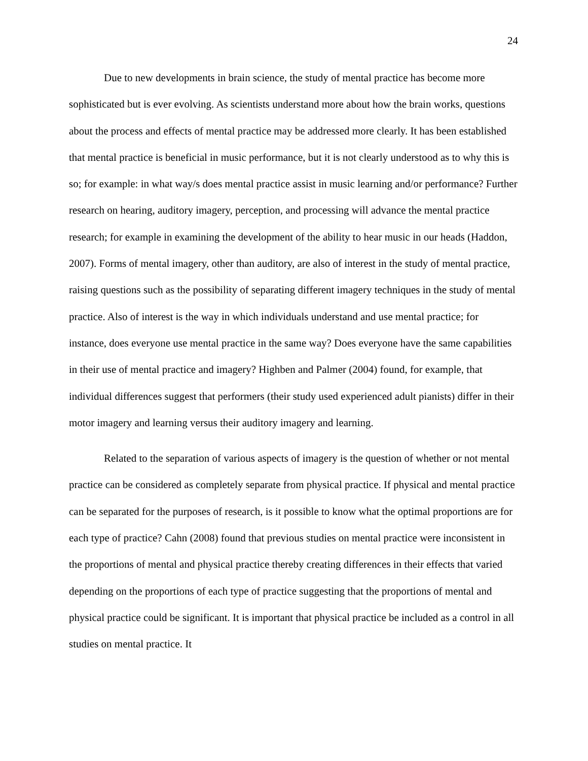24
Due to new developments in brain science, the study of mental practice has become more sophisticated but is ever evolving. As scientists understand more about how the brain works, questions about the process and effects of mental practice may be addressed more clearly. It has been established that mental practice is beneficial in music performance, but it is not clearly understood as to why this is so; for example: in what way/s does mental practice assist in music learning and/or performance? Further research on hearing, auditory imagery, perception, and processing will advance the mental practice research; for example in examining the development of the ability to hear music in our heads (Haddon, 2007). Forms of mental imagery, other than auditory, are also of interest in the study of mental practice, raising questions such as the possibility of separating different imagery techniques in the study of mental practice. Also of interest is the way in which individuals understand and use mental practice; for instance, does everyone use mental practice in the same way? Does everyone have the same capabilities in their use of mental practice and imagery? Highben and Palmer (2004) found, for example, that individual differences suggest that performers (their study used experienced adult pianists) differ in their motor imagery and learning versus their auditory imagery and learning.
Related to the separation of various aspects of imagery is the question of whether or not mental practice can be considered as completely separate from physical practice. If physical and mental practice can be separated for the purposes of research, is it possible to know what the optimal proportions are for each type of practice? Cahn (2008) found that previous studies on mental practice were inconsistent in the proportions of mental and physical practice thereby creating differences in their effects that varied depending on the proportions of each type of practice suggesting that the proportions of mental and physical practice could be significant. It is important that physical practice be included as a control in all studies on mental practice. It